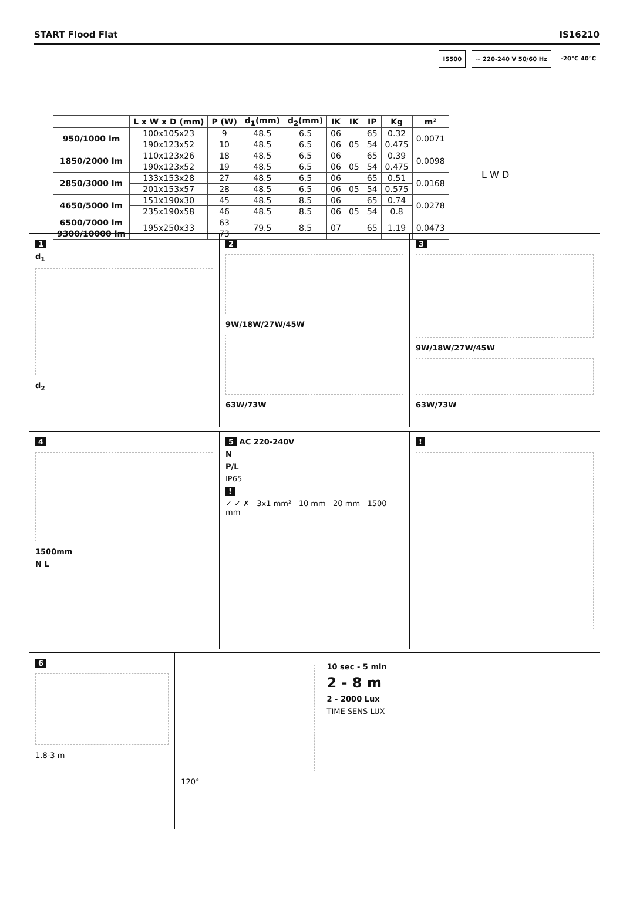START Flood Flat IS16210
IS500 ~ 220-240 V 50/60 Hz -20°C 40°C
| | L x W x D (mm) | P (W) | d<sub>1</sub>(mm) | d<sub>2</sub>(mm) | IK | IK | IP | Kg | m² |
| --- | --- | --- | --- | --- | --- | --- | --- | --- | --- |
| 950/1000 lm | 100x105x23 | 9 | 48.5 | 6.5 | 06 | | 65 | 0.32 | 0.0071 |
| | 190x123x52 | 10 | 48.5 | 6.5 | 06 | 05 | 54 | 0.475 | |
| 1850/2000 lm | 110x123x26 | 18 | 48.5 | 6.5 | 06 | | 65 | 0.39 | 0.0098 |
| | 190x123x52 | 19 | 48.5 | 6.5 | 06 | 05 | 54 | 0.475 | |
| 2850/3000 lm | 133x153x28 | 27 | 48.5 | 6.5 | 06 | | 65 | 0.51 | 0.0168 |
| | 201x153x57 | 28 | 48.5 | 6.5 | 06 | 05 | 54 | 0.575 | |
| 4650/5000 lm | 151x190x30 | 45 | 48.5 | 8.5 | 06 | | 65 | 0.74 | 0.0278 |
| | 235x190x58 | 46 | 48.5 | 8.5 | 06 | 05 | 54 | 0.8 | |
| 6500/7000 lm | 195x250x33 | 63 | 79.5 | 8.5 | 07 | | 65 | 1.19 | 0.0473 |
| 9300/10000 lm | | 73 | | | | | | | |
L W D
1
d<sub>1</sub>
d<sub>2</sub>
2
9W/18W/27W/45W
63W/73W
3
9W/18W/27W/45W
63W/73W
4
1500mm
N L
5 AC 220-240V
N
P/L
IP65
!
✓ ✓ ✗ 3x1 mm² 10 mm 20 mm 1500 mm
!
6
1.8-3 m
120° 10 sec - 5 min
2 - 8 m
2 - 2000 Lux
TIME SENS LUX